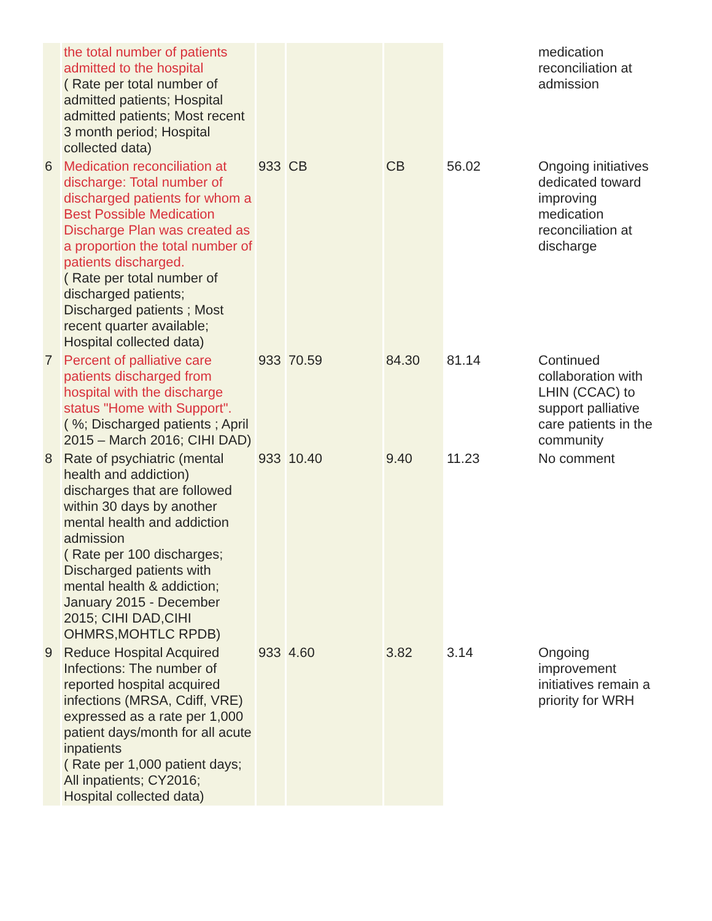| | the total number of patients admitted to the hospital ( Rate per total number of admitted patients; Hospital admitted patients; Most recent 3 month period; Hospital collected data) | | | | | medication reconciliation at admission |
| 6 | Medication reconciliation at discharge: Total number of discharged patients for whom a Best Possible Medication Discharge Plan was created as a proportion the total number of patients discharged. ( Rate per total number of discharged patients; Discharged patients ; Most recent quarter available; Hospital collected data) | 933 | CB | CB | 56.02 | Ongoing initiatives dedicated toward improving medication reconciliation at discharge |
| 7 | Percent of palliative care patients discharged from hospital with the discharge status "Home with Support". ( %; Discharged patients ; April 2015 – March 2016; CIHI DAD) | 933 | 70.59 | 84.30 | 81.14 | Continued collaboration with LHIN (CCAC) to support palliative care patients in the community |
| 8 | Rate of psychiatric (mental health and addiction) discharges that are followed within 30 days by another mental health and addiction admission ( Rate per 100 discharges; Discharged patients with mental health & addiction; January 2015 - December 2015; CIHI DAD,CIHI OHMRS,MOHTLC RPDB) | 933 | 10.40 | 9.40 | 11.23 | No comment |
| 9 | Reduce Hospital Acquired Infections: The number of reported hospital acquired infections (MRSA, Cdiff, VRE) expressed as a rate per 1,000 patient days/month for all acute inpatients ( Rate per 1,000 patient days; All inpatients; CY2016; Hospital collected data) | 933 | 4.60 | 3.82 | 3.14 | Ongoing improvement initiatives remain a priority for WRH |